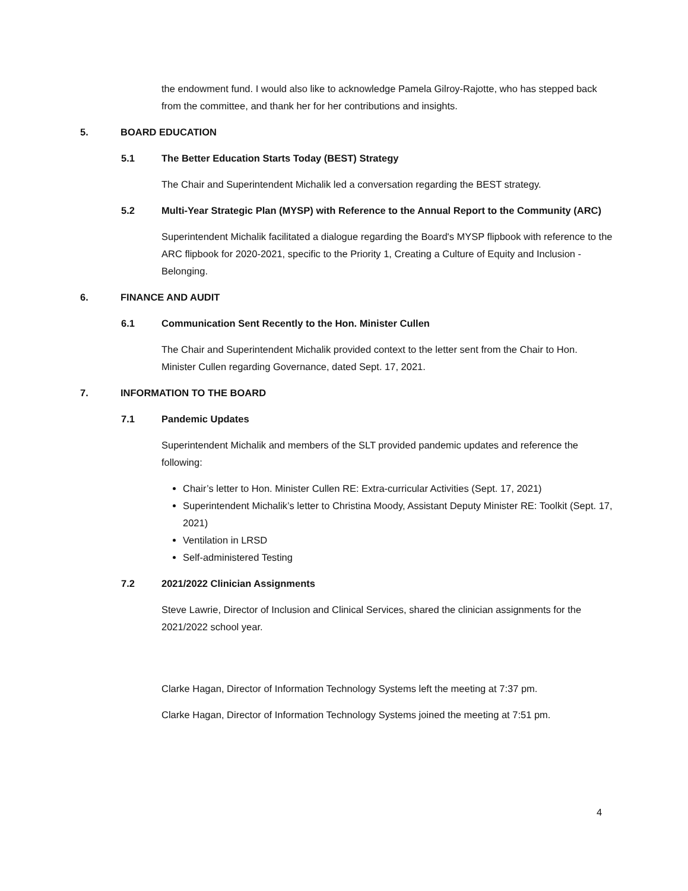the endowment fund. I would also like to acknowledge Pamela Gilroy-Rajotte, who has stepped back from the committee, and thank her for her contributions and insights.
5. BOARD EDUCATION
5.1 The Better Education Starts Today (BEST) Strategy
The Chair and Superintendent Michalik led a conversation regarding the BEST strategy.
5.2 Multi-Year Strategic Plan (MYSP) with Reference to the Annual Report to the Community (ARC)
Superintendent Michalik facilitated a dialogue regarding the Board's MYSP flipbook with reference to the ARC flipbook for 2020-2021, specific to the Priority 1, Creating a Culture of Equity and Inclusion - Belonging.
6. FINANCE AND AUDIT
6.1 Communication Sent Recently to the Hon. Minister Cullen
The Chair and Superintendent Michalik provided context to the letter sent from the Chair to Hon. Minister Cullen regarding Governance, dated Sept. 17, 2021.
7. INFORMATION TO THE BOARD
7.1 Pandemic Updates
Superintendent Michalik and members of the SLT provided pandemic updates and reference the following:
Chair’s letter to Hon. Minister Cullen RE: Extra-curricular Activities (Sept. 17, 2021)
Superintendent Michalik’s letter to Christina Moody, Assistant Deputy Minister RE: Toolkit (Sept. 17, 2021)
Ventilation in LRSD
Self-administered Testing
7.2 2021/2022 Clinician Assignments
Steve Lawrie, Director of Inclusion and Clinical Services, shared the clinician assignments for the 2021/2022 school year.
Clarke Hagan, Director of Information Technology Systems left the meeting at 7:37 pm.
Clarke Hagan, Director of Information Technology Systems joined the meeting at 7:51 pm.
4